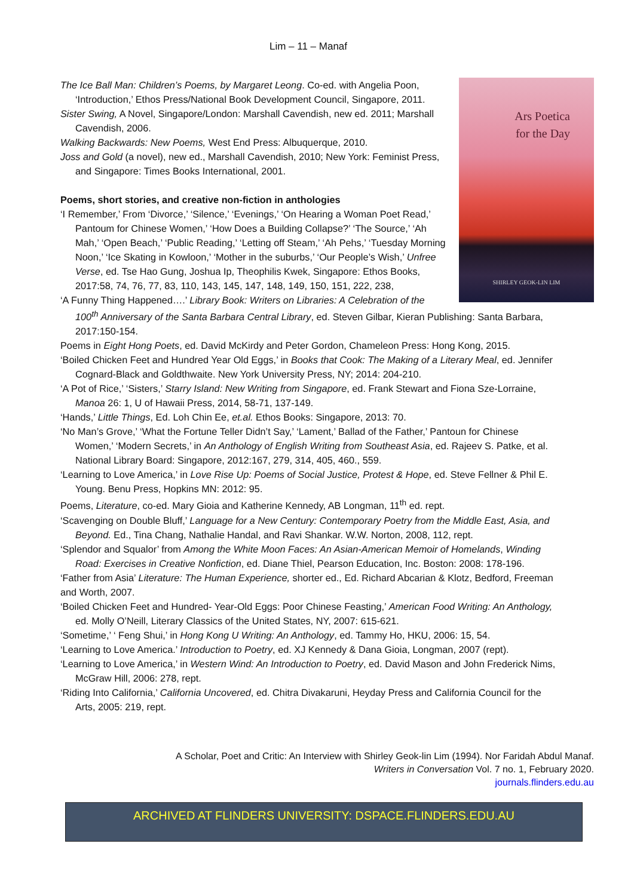Lim – 11 – Manaf
Ars Poetica
for the Day
SHIRLEY GEOK-LIN LIM
The Ice Ball Man: Children’s Poems, by Margaret Leong. Co-ed. with Angelia Poon, ‘Introduction,’ Ethos Press/National Book Development Council, Singapore, 2011.
Sister Swing, A Novel, Singapore/London: Marshall Cavendish, new ed. 2011; Marshall Cavendish, 2006.
Walking Backwards: New Poems, West End Press: Albuquerque, 2010.
Joss and Gold (a novel), new ed., Marshall Cavendish, 2010; New York: Feminist Press, and Singapore: Times Books International, 2001.
Poems, short stories, and creative non-fiction in anthologies
‘I Remember,’ From ‘Divorce,’ ‘Silence,’ ‘Evenings,’ ‘On Hearing a Woman Poet Read,’ Pantoum for Chinese Women,’ ‘How Does a Building Collapse?’ ‘The Source,’ ‘Ah Mah,’ ‘Open Beach,’ ‘Public Reading,’ ‘Letting off Steam,’ ‘Ah Pehs,’ ‘Tuesday Morning Noon,’ ‘Ice Skating in Kowloon,’ ‘Mother in the suburbs,’ ‘Our People’s Wish,’ Unfree Verse, ed. Tse Hao Gung, Joshua Ip, Theophilis Kwek, Singapore: Ethos Books, 2017:58, 74, 76, 77, 83, 110, 143, 145, 147, 148, 149, 150, 151, 222, 238,
‘A Funny Thing Happened….’ Library Book: Writers on Libraries: A Celebration of the 100<sup>th</sup> Anniversary of the Santa Barbara Central Library, ed. Steven Gilbar, Kieran Publishing: Santa Barbara, 2017:150-154.
Poems in Eight Hong Poets, ed. David McKirdy and Peter Gordon, Chameleon Press: Hong Kong, 2015.
‘Boiled Chicken Feet and Hundred Year Old Eggs,’ in Books that Cook: The Making of a Literary Meal, ed. Jennifer Cognard-Black and Goldthwaite. New York University Press, NY; 2014: 204-210.
‘A Pot of Rice,’ ‘Sisters,’ Starry Island: New Writing from Singapore, ed. Frank Stewart and Fiona Sze-Lorraine, Manoa 26: 1, U of Hawaii Press, 2014, 58-71, 137-149.
‘Hands,’ Little Things, Ed. Loh Chin Ee, et.al. Ethos Books: Singapore, 2013: 70.
‘No Man’s Grove,’ ‘What the Fortune Teller Didn’t Say,’ ‘Lament,’ Ballad of the Father,’ Pantoun for Chinese Women,’ ‘Modern Secrets,’ in An Anthology of English Writing from Southeast Asia, ed. Rajeev S. Patke, et al. National Library Board: Singapore, 2012:167, 279, 314, 405, 460., 559.
‘Learning to Love America,’ in Love Rise Up: Poems of Social Justice, Protest & Hope, ed. Steve Fellner & Phil E. Young. Benu Press, Hopkins MN: 2012: 95.
Poems, Literature, co-ed. Mary Gioia and Katherine Kennedy, AB Longman, 11<sup>th</sup> ed. rept.
‘Scavenging on Double Bluff,’ Language for a New Century: Contemporary Poetry from the Middle East, Asia, and Beyond. Ed., Tina Chang, Nathalie Handal, and Ravi Shankar. W.W. Norton, 2008, 112, rept.
‘Splendor and Squalor’ from Among the White Moon Faces: An Asian-American Memoir of Homelands, Winding Road: Exercises in Creative Nonfiction, ed. Diane Thiel, Pearson Education, Inc. Boston: 2008: 178-196.
‘Father from Asia’ Literature: The Human Experience, shorter ed., Ed. Richard Abcarian & Klotz, Bedford, Freeman and Worth, 2007.
‘Boiled Chicken Feet and Hundred- Year-Old Eggs: Poor Chinese Feasting,’ American Food Writing: An Anthology, ed. Molly O’Neill, Literary Classics of the United States, NY, 2007: 615-621.
‘Sometime,’ ‘ Feng Shui,’ in Hong Kong U Writing: An Anthology, ed. Tammy Ho, HKU, 2006: 15, 54.
‘Learning to Love America.’ Introduction to Poetry, ed. XJ Kennedy & Dana Gioia, Longman, 2007 (rept).
‘Learning to Love America,’ in Western Wind: An Introduction to Poetry, ed. David Mason and John Frederick Nims, McGraw Hill, 2006: 278, rept.
‘Riding Into California,’ California Uncovered, ed. Chitra Divakaruni, Heyday Press and California Council for the Arts, 2005: 219, rept.
A Scholar, Poet and Critic: An Interview with Shirley Geok-lin Lim (1994). Nor Faridah Abdul Manaf.
Writers in Conversation Vol. 7 no. 1, February 2020.
journals.flinders.edu.au
ARCHIVED AT FLINDERS UNIVERSITY: DSPACE.FLINDERS.EDU.AU